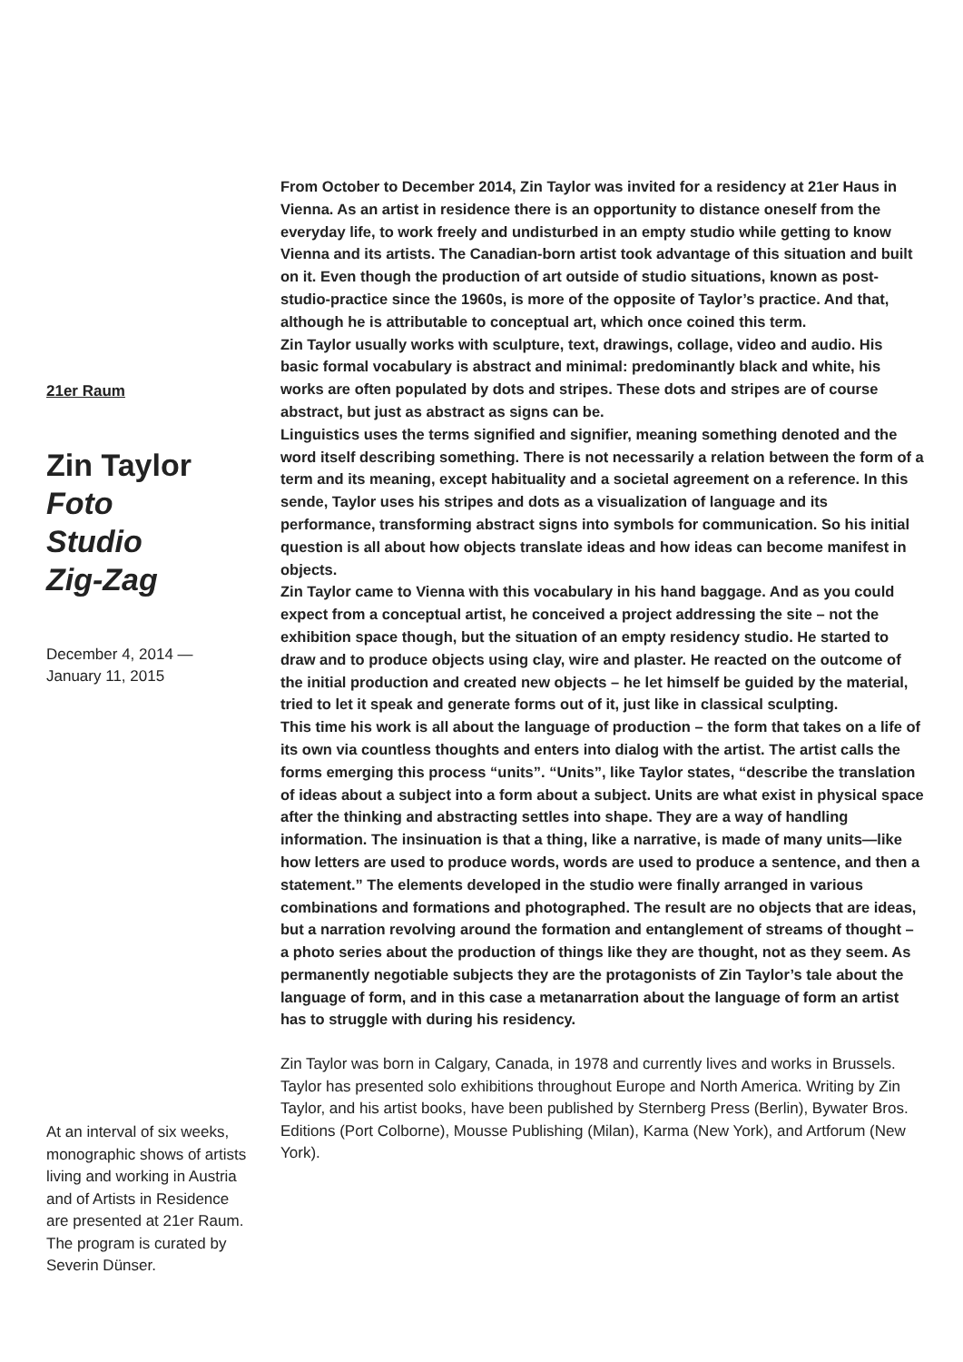21er Raum
Zin Taylor
Foto
Studio
Zig-Zag
December 4, 2014 —
January 11, 2015
At an interval of six weeks, monographic shows of artists living and working in Austria and of Artists in Residence are presented at 21er Raum. The program is curated by Severin Dünser.
From October to December 2014, Zin Taylor was invited for a residency at 21er Haus in Vienna. As an artist in residence there is an opportunity to distance oneself from the everyday life, to work freely and undisturbed in an empty studio while getting to know Vienna and its artists. The Canadian-born artist took advantage of this situation and built on it. Even though the production of art outside of studio situations, known as post-studio-practice since the 1960s, is more of the opposite of Taylor’s practice. And that, although he is attributable to conceptual art, which once coined this term.
Zin Taylor usually works with sculpture, text, drawings, collage, video and audio. His basic formal vocabulary is abstract and minimal: predominantly black and white, his works are often populated by dots and stripes. These dots and stripes are of course abstract, but just as abstract as signs can be.
Linguistics uses the terms signified and signifier, meaning something denoted and the word itself describing something. There is not necessarily a relation between the form of a term and its meaning, except habituality and a societal agreement on a reference. In this sende, Taylor uses his stripes and dots as a visualization of language and its performance, transforming abstract signs into symbols for communication. So his initial question is all about how objects translate ideas and how ideas can become manifest in objects.
Zin Taylor came to Vienna with this vocabulary in his hand baggage. And as you could expect from a conceptual artist, he conceived a project addressing the site – not the exhibition space though, but the situation of an empty residency studio. He started to draw and to produce objects using clay, wire and plaster. He reacted on the outcome of the initial production and created new objects – he let himself be guided by the material, tried to let it speak and generate forms out of it, just like in classical sculpting.
This time his work is all about the language of production – the form that takes on a life of its own via countless thoughts and enters into dialog with the artist. The artist calls the forms emerging this process “units”. “Units”, like Taylor states, “describe the translation of ideas about a subject into a form about a subject. Units are what exist in physical space after the thinking and abstracting settles into shape. They are a way of handling information. The insinuation is that a thing, like a narrative, is made of many units—like how letters are used to produce words, words are used to produce a sentence, and then a statement.” The elements developed in the studio were finally arranged in various combinations and formations and photographed. The result are no objects that are ideas, but a narration revolving around the formation and entanglement of streams of thought – a photo series about the production of things like they are thought, not as they seem. As permanently negotiable subjects they are the protagonists of Zin Taylor’s tale about the language of form, and in this case a metanarration about the language of form an artist has to struggle with during his residency.
Zin Taylor was born in Calgary, Canada, in 1978 and currently lives and works in Brussels. Taylor has presented solo exhibitions throughout Europe and North America. Writing by Zin Taylor, and his artist books, have been published by Sternberg Press (Berlin), Bywater Bros. Editions (Port Colborne), Mousse Publishing (Milan), Karma (New York), and Artforum (New York).